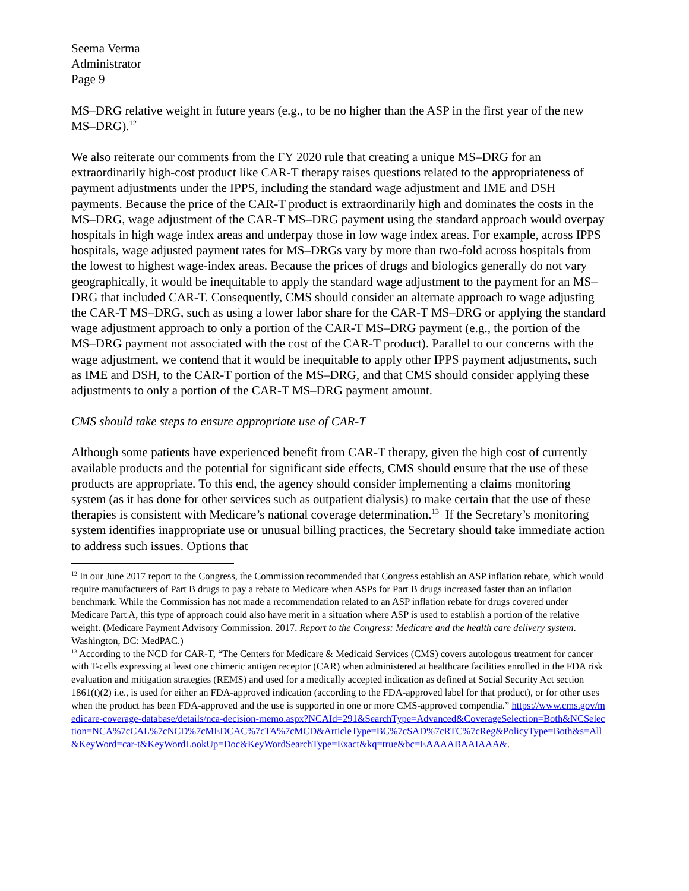Seema Verma
Administrator
Page 9
MS–DRG relative weight in future years (e.g., to be no higher than the ASP in the first year of the new MS–DRG).<sup>12</sup>
We also reiterate our comments from the FY 2020 rule that creating a unique MS–DRG for an extraordinarily high-cost product like CAR-T therapy raises questions related to the appropriateness of payment adjustments under the IPPS, including the standard wage adjustment and IME and DSH payments. Because the price of the CAR-T product is extraordinarily high and dominates the costs in the MS–DRG, wage adjustment of the CAR-T MS–DRG payment using the standard approach would overpay hospitals in high wage index areas and underpay those in low wage index areas. For example, across IPPS hospitals, wage adjusted payment rates for MS–DRGs vary by more than two-fold across hospitals from the lowest to highest wage-index areas. Because the prices of drugs and biologics generally do not vary geographically, it would be inequitable to apply the standard wage adjustment to the payment for an MS–DRG that included CAR-T. Consequently, CMS should consider an alternate approach to wage adjusting the CAR-T MS–DRG, such as using a lower labor share for the CAR-T MS–DRG or applying the standard wage adjustment approach to only a portion of the CAR-T MS–DRG payment (e.g., the portion of the MS–DRG payment not associated with the cost of the CAR-T product). Parallel to our concerns with the wage adjustment, we contend that it would be inequitable to apply other IPPS payment adjustments, such as IME and DSH, to the CAR-T portion of the MS–DRG, and that CMS should consider applying these adjustments to only a portion of the CAR-T MS–DRG payment amount.
CMS should take steps to ensure appropriate use of CAR-T
Although some patients have experienced benefit from CAR-T therapy, given the high cost of currently available products and the potential for significant side effects, CMS should ensure that the use of these products are appropriate. To this end, the agency should consider implementing a claims monitoring system (as it has done for other services such as outpatient dialysis) to make certain that the use of these therapies is consistent with Medicare’s national coverage determination.<sup>13</sup> If the Secretary’s monitoring system identifies inappropriate use or unusual billing practices, the Secretary should take immediate action to address such issues. Options that
<sup>12</sup> In our June 2017 report to the Congress, the Commission recommended that Congress establish an ASP inflation rebate, which would require manufacturers of Part B drugs to pay a rebate to Medicare when ASPs for Part B drugs increased faster than an inflation benchmark. While the Commission has not made a recommendation related to an ASP inflation rebate for drugs covered under Medicare Part A, this type of approach could also have merit in a situation where ASP is used to establish a portion of the relative weight. (Medicare Payment Advisory Commission. 2017. Report to the Congress: Medicare and the health care delivery system. Washington, DC: MedPAC.)
<sup>13</sup> According to the NCD for CAR-T, “The Centers for Medicare & Medicaid Services (CMS) covers autologous treatment for cancer with T-cells expressing at least one chimeric antigen receptor (CAR) when administered at healthcare facilities enrolled in the FDA risk evaluation and mitigation strategies (REMS) and used for a medically accepted indication as defined at Social Security Act section 1861(t)(2) i.e., is used for either an FDA-approved indication (according to the FDA-approved label for that product), or for other uses when the product has been FDA-approved and the use is supported in one or more CMS-approved compendia.” https://www.cms.gov/medicare-coverage-database/details/nca-decision-memo.aspx?NCAId=291&SearchType=Advanced&CoverageSelection=Both&NCSelection=NCA%7cCAL%7cNCD%7cMEDCAC%7cTA%7cMCD&ArticleType=BC%7cSAD%7cRTC%7cReg&PolicyType=Both&s=All&KeyWord=car-t&KeyWordLookUp=Doc&KeyWordSearchType=Exact&kq=true&bc=EAAAABAAIAAA&.